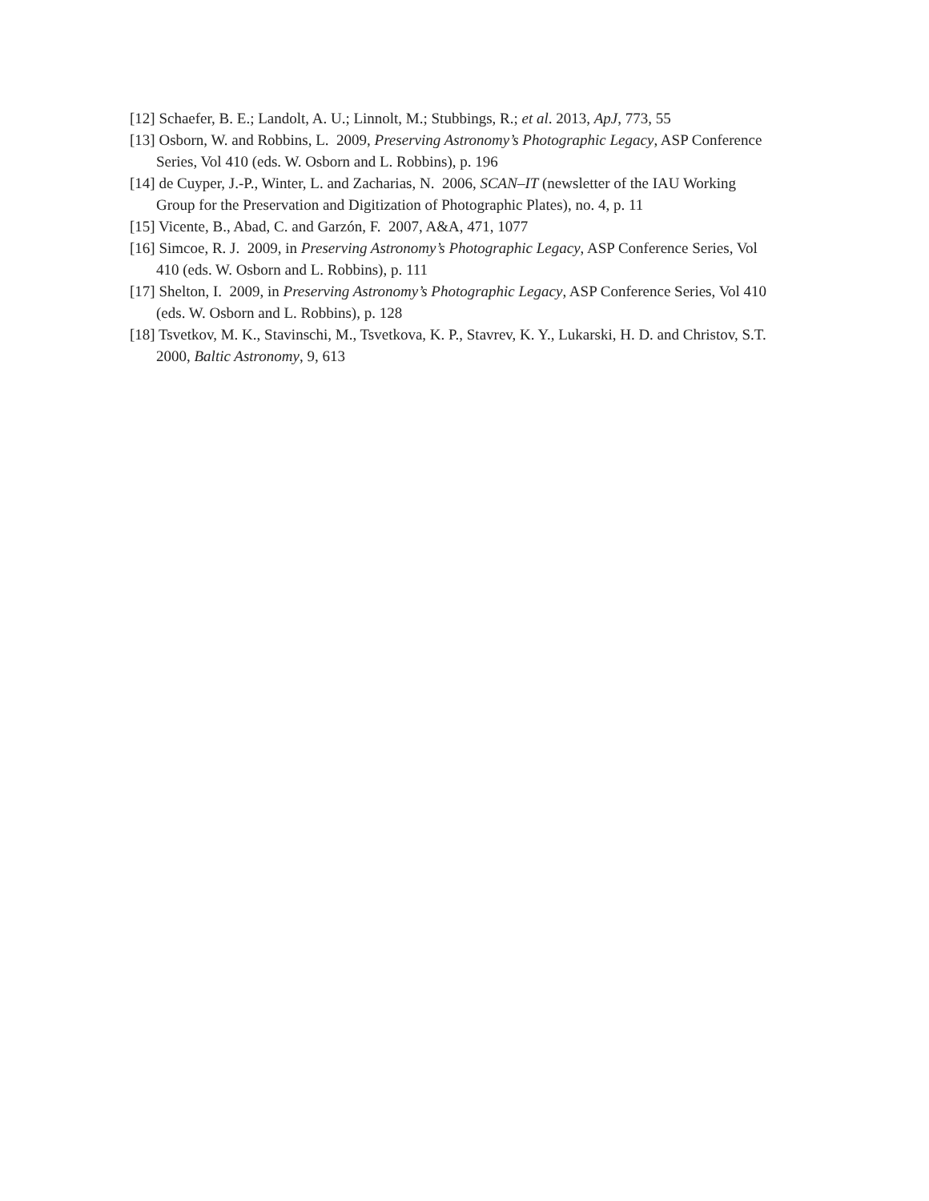[12] Schaefer, B. E.; Landolt, A. U.; Linnolt, M.; Stubbings, R.; et al. 2013, ApJ, 773, 55
[13] Osborn, W. and Robbins, L. 2009, Preserving Astronomy’s Photographic Legacy, ASP Conference Series, Vol 410 (eds. W. Osborn and L. Robbins), p. 196
[14] de Cuyper, J.-P., Winter, L. and Zacharias, N. 2006, SCAN–IT (newsletter of the IAU Working Group for the Preservation and Digitization of Photographic Plates), no. 4, p. 11
[15] Vicente, B., Abad, C. and Garzón, F. 2007, A&A, 471, 1077
[16] Simcoe, R. J. 2009, in Preserving Astronomy’s Photographic Legacy, ASP Conference Series, Vol 410 (eds. W. Osborn and L. Robbins), p. 111
[17] Shelton, I. 2009, in Preserving Astronomy’s Photographic Legacy, ASP Conference Series, Vol 410 (eds. W. Osborn and L. Robbins), p. 128
[18] Tsvetkov, M. K., Stavinschi, M., Tsvetkova, K. P., Stavrev, K. Y., Lukarski, H. D. and Christov, S.T. 2000, Baltic Astronomy, 9, 613